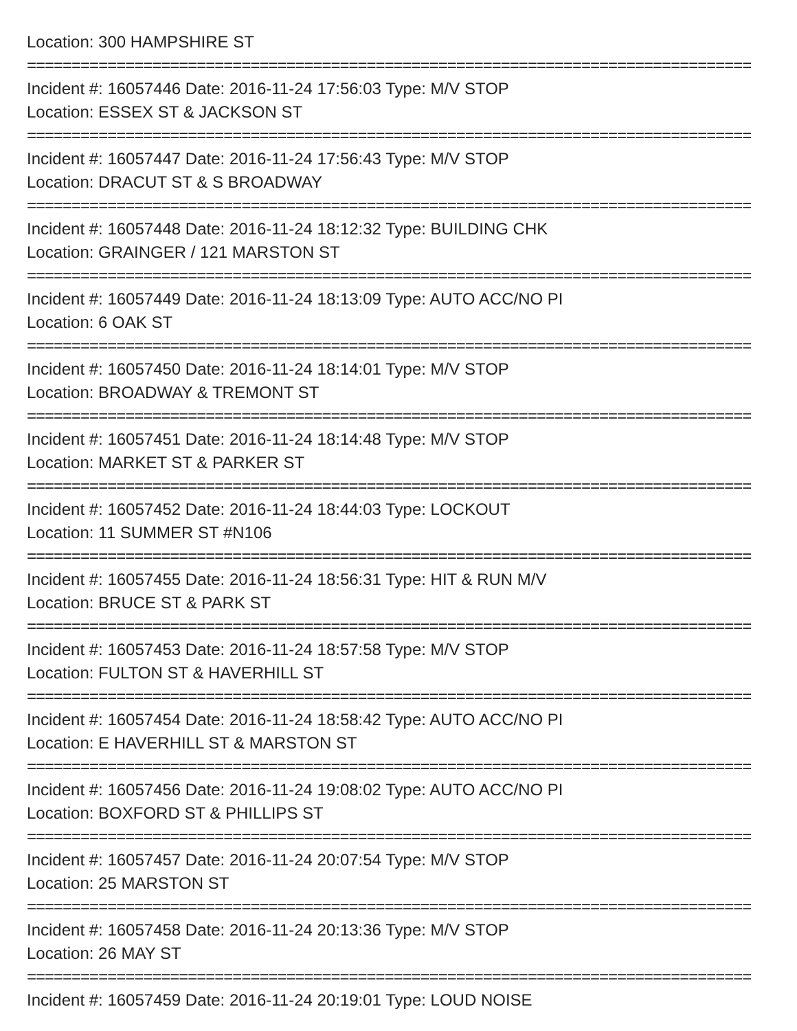Location: 300 HAMPSHIRE ST
=================================================================================
Incident #: 16057446 Date: 2016-11-24 17:56:03 Type: M/V STOP
Location: ESSEX ST & JACKSON ST
=================================================================================
Incident #: 16057447 Date: 2016-11-24 17:56:43 Type: M/V STOP
Location: DRACUT ST & S BROADWAY
=================================================================================
Incident #: 16057448 Date: 2016-11-24 18:12:32 Type: BUILDING CHK
Location: GRAINGER / 121 MARSTON ST
=================================================================================
Incident #: 16057449 Date: 2016-11-24 18:13:09 Type: AUTO ACC/NO PI
Location: 6 OAK ST
=================================================================================
Incident #: 16057450 Date: 2016-11-24 18:14:01 Type: M/V STOP
Location: BROADWAY & TREMONT ST
=================================================================================
Incident #: 16057451 Date: 2016-11-24 18:14:48 Type: M/V STOP
Location: MARKET ST & PARKER ST
=================================================================================
Incident #: 16057452 Date: 2016-11-24 18:44:03 Type: LOCKOUT
Location: 11 SUMMER ST #N106
=================================================================================
Incident #: 16057455 Date: 2016-11-24 18:56:31 Type: HIT & RUN M/V
Location: BRUCE ST & PARK ST
=================================================================================
Incident #: 16057453 Date: 2016-11-24 18:57:58 Type: M/V STOP
Location: FULTON ST & HAVERHILL ST
=================================================================================
Incident #: 16057454 Date: 2016-11-24 18:58:42 Type: AUTO ACC/NO PI
Location: E HAVERHILL ST & MARSTON ST
=================================================================================
Incident #: 16057456 Date: 2016-11-24 19:08:02 Type: AUTO ACC/NO PI
Location: BOXFORD ST & PHILLIPS ST
=================================================================================
Incident #: 16057457 Date: 2016-11-24 20:07:54 Type: M/V STOP
Location: 25 MARSTON ST
=================================================================================
Incident #: 16057458 Date: 2016-11-24 20:13:36 Type: M/V STOP
Location: 26 MAY ST
=================================================================================
Incident #: 16057459 Date: 2016-11-24 20:19:01 Type: LOUD NOISE